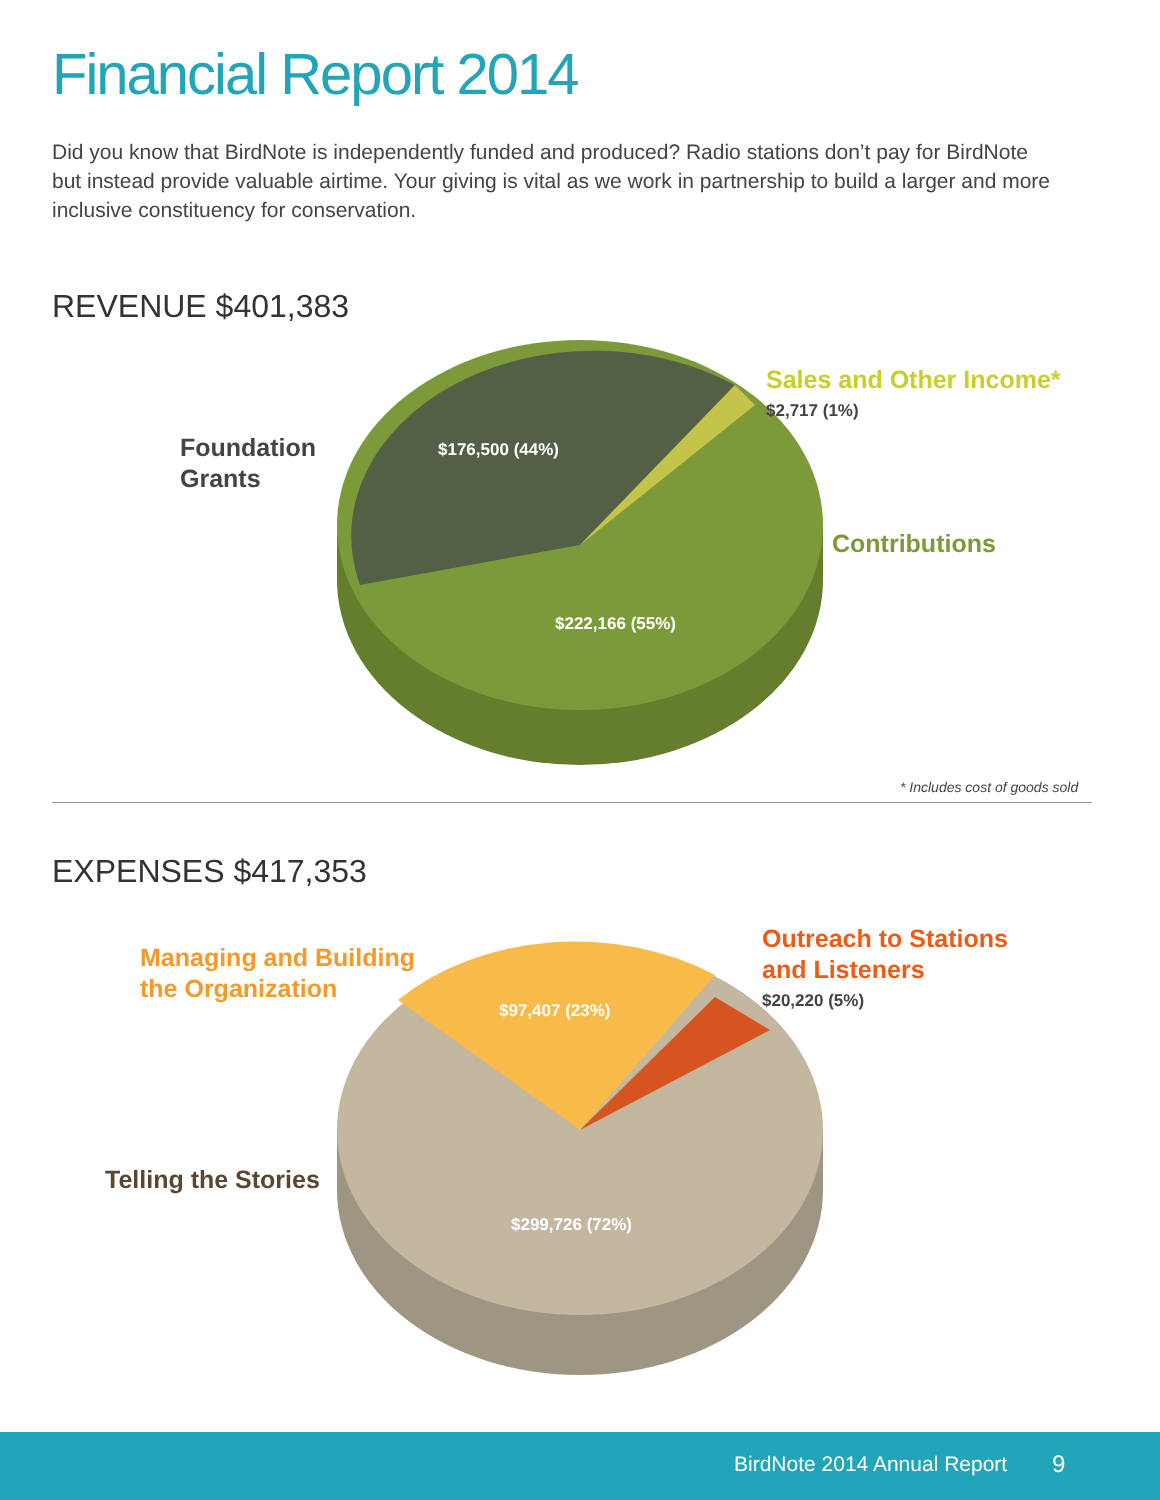Financial Report 2014
Did you know that BirdNote is independently funded and produced? Radio stations don’t pay for BirdNote but instead provide valuable airtime. Your giving is vital as we work in partnership to build a larger and more inclusive constituency for conservation.
REVENUE $401,383
$176,500 (44%)
$222,166 (55%)
Foundation
Grants
Sales and Other Income*
$2,717 (1%)
Contributions
* Includes cost of goods sold
EXPENSES $417,353
$97,407 (23%)
$299,726 (72%)
Managing and Building
the Organization
Outreach to Stations
and Listeners
$20,220 (5%)
Telling the Stories
BirdNote 2014 Annual Report 9